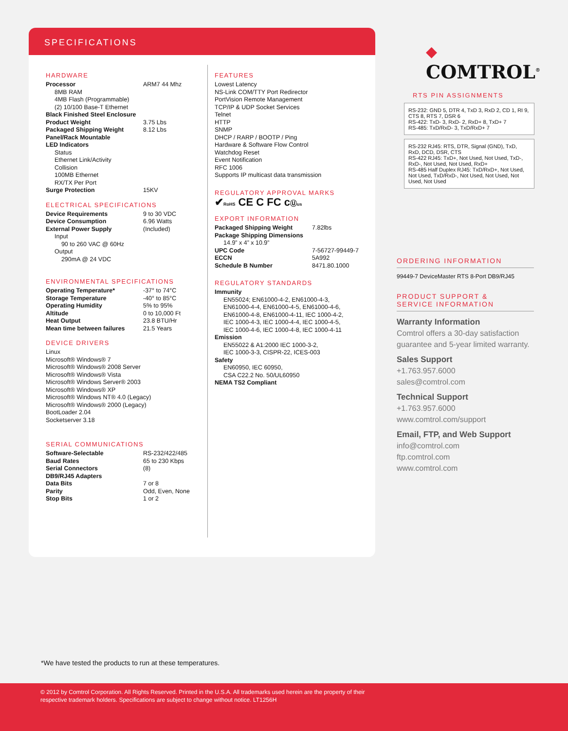SPECIFICATIONS
HARDWARE
| Processor | ARM7 44 Mhz |
| 8MB RAM 4MB Flash (Programmable) (2) 10/100 Base-T Ethernet | |
| Black Finished Steel Enclosure | |
| Product Weight | 3.75 Lbs |
| Packaged Shipping Weight | 8.12 Lbs |
| Panel/Rack Mountable | |
| LED Indicators | |
| Status Ethernet Link/Activity Collision 100MB Ethernet RX/TX Per Port | |
| Surge Protection | 15KV |
ELECTRICAL SPECIFICATIONS
| Device Requirements | 9 to 30 VDC |
| Device Consumption | 6.96 Watts |
| External Power Supply | (Included) |
| Input 90 to 260 VAC @ 60Hz Output 290mA @ 24 VDC | |
ENVIRONMENTAL SPECIFICATIONS
| Operating Temperature* | -37° to 74°C |
| Storage Temperature | -40° to 85°C |
| Operating Humidity | 5% to 95% |
| Altitude | 0 to 10,000 Ft |
| Heat Output | 23.8 BTU/Hr |
| Mean time between failures | 21.5 Years |
DEVICE DRIVERS
Linux
Microsoft® Windows® 7
Microsoft® Windows® 2008 Server
Microsoft® Windows® Vista
Microsoft® Windows Server® 2003
Microsoft® Windows® XP
Microsoft® Windows NT® 4.0 (Legacy)
Microsoft® Windows® 2000 (Legacy)
BootLoader 2.04
Socketserver 3.18
SERIAL COMMUNICATIONS
| Software-Selectable | RS-232/422/485 |
| Baud Rates | 65 to 230 Kbps |
| Serial Connectors | (8) |
| DB9/RJ45 Adapters | |
| Data Bits | 7 or 8 |
| Parity | Odd, Even, None |
| Stop Bits | 1 or 2 |
FEATURES
Lowest Latency
NS-Link COM/TTY Port Redirector
PortVision Remote Management
TCP/IP & UDP Socket Services
Telnet
HTTP
SNMP
DHCP / RARP / BOOTP / Ping
Hardware & Software Flow Control
Watchdog Reset
Event Notification
RFC 1006
Supports IP multicast data transmission
REGULATORY APPROVAL MARKS
✔RoHS CE C FC cⓊus
EXPORT INFORMATION
| Packaged Shipping Weight | 7.82lbs |
| Package Shipping Dimensions | |
| 14.9” x 4” x 10.9” | |
| UPC Code | 7-56727-99449-7 |
| ECCN | 5A992 |
| Schedule B Number | 8471.80.1000 |
REGULATORY STANDARDS
Immunity
EN55024; EN61000-4-2, EN61000-4-3,
EN61000-4-4, EN61000-4-5, EN61000-4-6,
EN61000-4-8, EN61000-4-11, IEC 1000-4-2,
IEC 1000-4-3, IEC 1000-4-4, IEC 1000-4-5,
IEC 1000-4-6, IEC 1000-4-8, IEC 1000-4-11
Emission
EN55022 & A1:2000 IEC 1000-3-2,
IEC 1000-3-3, CISPR-22, ICES-003
Safety
EN60950, IEC 60950,
CSA C22.2 No. 50/UL60950
NEMA TS2 Compliant
◆ COMTROL<sup>®</sup>
RTS PIN ASSIGNMENTS
RS-232: GND 5, DTR 4, TxD 3, RxD 2, CD 1, RI 9, CTS 8, RTS 7, DSR 6
RS-422: TxD- 3, RxD- 2, RxD+ 8, TxD+ 7
RS-485: TxD/RxD- 3, TxD/RxD+ 7
RS-232 RJ45: RTS, DTR, Signal (GND), TxD, RxD, DCD, DSR, CTS
RS-422 RJ45: TxD+, Not Used, Not Used, TxD-, RxD-, Not Used, Not Used, RxD+
RS-485 Half Duplex RJ45: TxD/RxD+, Not Used, Not Used, TxD/RxD-, Not Used, Not Used, Not Used, Not Used
ORDERING INFORMATION
99449-7 DeviceMaster RTS 8-Port DB9/RJ45
PRODUCT SUPPORT &
SERVICE INFORMATION
Warranty Information
Comtrol offers a 30-day satisfaction guarantee and 5-year limited warranty.
Sales Support
+1.763.957.6000
sales@comtrol.com
Technical Support
+1.763.957.6000
www.comtrol.com/support
Email, FTP, and Web Support
info@comtrol.com
ftp.comtrol.com
www.comtrol.com
*We have tested the products to run at these temperatures.
© 2012 by Comtrol Corporation. All Rights Reserved. Printed in the U.S.A. All trademarks used herein are the property of their
respective trademark holders. Specifications are subject to change without notice. LT1256H